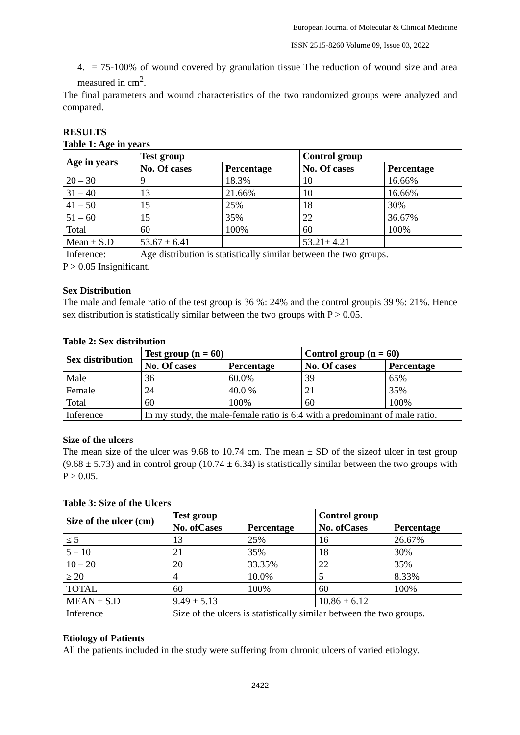European Journal of Molecular & Clinical Medicine
ISSN 2515-8260 Volume 09, Issue 03, 2022
4. = 75-100% of wound covered by granulation tissue The reduction of wound size and area measured in cm<sup>2</sup>.
The final parameters and wound characteristics of the two randomized groups were analyzed and compared.
RESULTS
Table 1: Age in years
| Age in years | Test group | | Control group | |
| --- | --- | --- | --- | --- |
| | No. Of cases | Percentage | No. Of cases | Percentage |
| 20 – 30 | 9 | 18.3% | 10 | 16.66% |
| 31 – 40 | 13 | 21.66% | 10 | 16.66% |
| 41 – 50 | 15 | 25% | 18 | 30% |
| 51 – 60 | 15 | 35% | 22 | 36.67% |
| Total | 60 | 100% | 60 | 100% |
| Mean ± S.D | 53.67 ± 6.41 | | 53.21± 4.21 | |
| Inference: | Age distribution is statistically similar between the two groups. | | | |
P > 0.05 Insignificant.
Sex Distribution
The male and female ratio of the test group is 36 %: 24% and the control groupis 39 %: 21%. Hence sex distribution is statistically similar between the two groups with P > 0.05.
Table 2: Sex distribution
| Sex distribution | Test group (n = 60) | | Control group (n = 60) | |
| --- | --- | --- | --- | --- |
| | No. Of cases | Percentage | No. Of cases | Percentage |
| Male | 36 | 60.0% | 39 | 65% |
| Female | 24 | 40.0 % | 21 | 35% |
| Total | 60 | 100% | 60 | 100% |
| Inference | In my study, the male-female ratio is 6:4 with a predominant of male ratio. | | | |
Size of the ulcers
The mean size of the ulcer was 9.68 to 10.74 cm. The mean ± SD of the sizeof ulcer in test group (9.68 ± 5.73) and in control group (10.74 ± 6.34) is statistically similar between the two groups with P > 0.05.
Table 3: Size of the Ulcers
| Size of the ulcer (cm) | Test group | | Control group | |
| --- | --- | --- | --- | --- |
| | No. ofCases | Percentage | No. ofCases | Percentage |
| ≤ 5 | 13 | 25% | 16 | 26.67% |
| 5 – 10 | 21 | 35% | 18 | 30% |
| 10 – 20 | 20 | 33.35% | 22 | 35% |
| ≥ 20 | 4 | 10.0% | 5 | 8.33% |
| TOTAL | 60 | 100% | 60 | 100% |
| MEAN ± S.D | 9.49 ± 5.13 | | 10.86 ± 6.12 | |
| Inference | Size of the ulcers is statistically similar between the two groups. | | | |
Etiology of Patients
All the patients included in the study were suffering from chronic ulcers of varied etiology.
2422